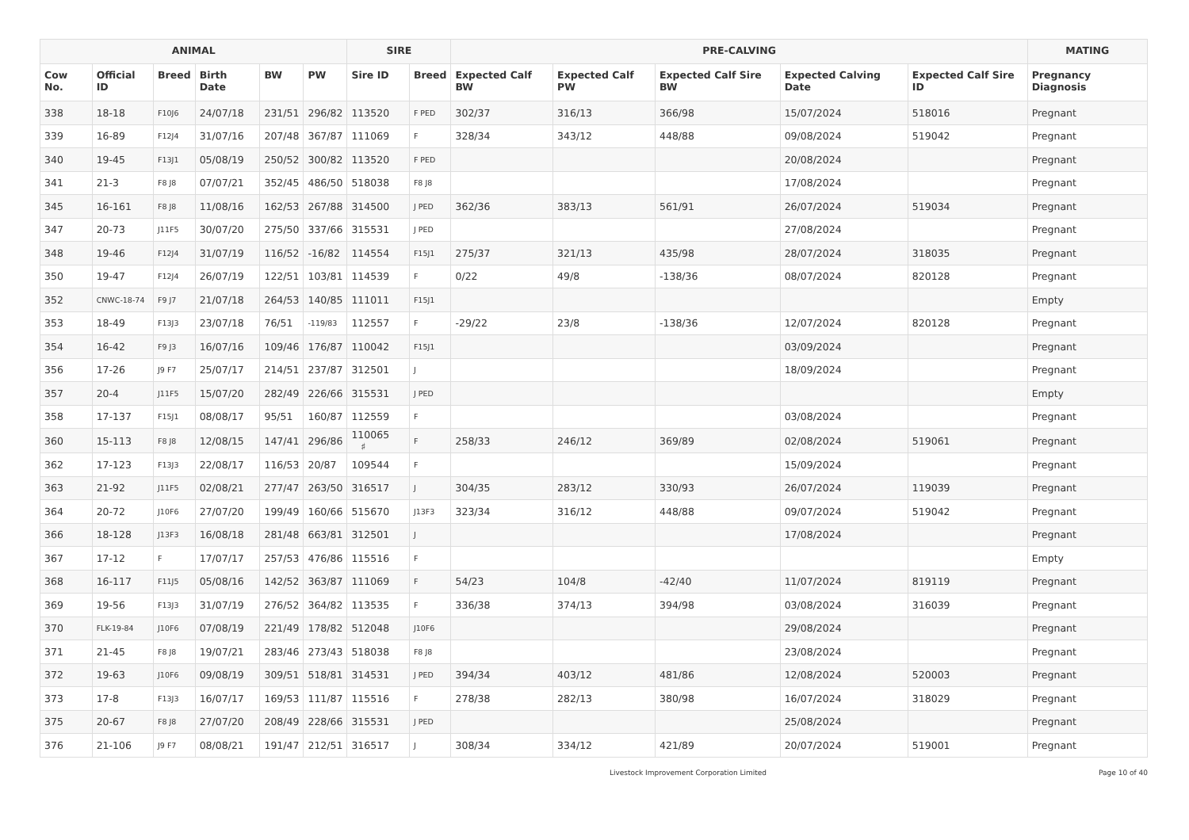| ANIMAL | | | | | | SIRE | | PRE-CALVING | | | | | MATING |
| --- | --- | --- | --- | --- | --- | --- | --- | --- | --- | --- | --- | --- | --- |
| Cow No. | Official ID | Breed | Birth Date | BW | PW | Sire ID | Breed | Expected Calf BW | Expected Calf PW | Expected Calf Sire BW | Expected Calving Date | Expected Calf Sire ID | Pregnancy Diagnosis |
| 338 | 18-18 | F10J6 | 24/07/18 | 231/51 | 296/82 | 113520 | F PED | 302/37 | 316/13 | 366/98 | 15/07/2024 | 518016 | Pregnant |
| 339 | 16-89 | F12J4 | 31/07/16 | 207/48 | 367/87 | 111069 | F | 328/34 | 343/12 | 448/88 | 09/08/2024 | 519042 | Pregnant |
| 340 | 19-45 | F13J1 | 05/08/19 | 250/52 | 300/82 | 113520 | F PED | | | | 20/08/2024 | | Pregnant |
| 341 | 21-3 | F8 J8 | 07/07/21 | 352/45 | 486/50 | 518038 | F8 J8 | | | | 17/08/2024 | | Pregnant |
| 345 | 16-161 | F8 J8 | 11/08/16 | 162/53 | 267/88 | 314500 | J PED | 362/36 | 383/13 | 561/91 | 26/07/2024 | 519034 | Pregnant |
| 347 | 20-73 | J11F5 | 30/07/20 | 275/50 | 337/66 | 315531 | J PED | | | | 27/08/2024 | | Pregnant |
| 348 | 19-46 | F12J4 | 31/07/19 | 116/52 | -16/82 | 114554 | F15J1 | 275/37 | 321/13 | 435/98 | 28/07/2024 | 318035 | Pregnant |
| 350 | 19-47 | F12J4 | 26/07/19 | 122/51 | 103/81 | 114539 | F | 0/22 | 49/8 | -138/36 | 08/07/2024 | 820128 | Pregnant |
| 352 | CNWC-18-74 | F9 J7 | 21/07/18 | 264/53 | 140/85 | 111011 | F15J1 | | | | | | Empty |
| 353 | 18-49 | F13J3 | 23/07/18 | 76/51 | -119/83 | 112557 | F | -29/22 | 23/8 | -138/36 | 12/07/2024 | 820128 | Pregnant |
| 354 | 16-42 | F9 J3 | 16/07/16 | 109/46 | 176/87 | 110042 | F15J1 | | | | 03/09/2024 | | Pregnant |
| 356 | 17-26 | J9 F7 | 25/07/17 | 214/51 | 237/87 | 312501 | J | | | | 18/09/2024 | | Pregnant |
| 357 | 20-4 | J11F5 | 15/07/20 | 282/49 | 226/66 | 315531 | J PED | | | | | | Empty |
| 358 | 17-137 | F15J1 | 08/08/17 | 95/51 | 160/87 | 112559 | F | | | | 03/08/2024 | | Pregnant |
| 360 | 15-113 | F8 J8 | 12/08/15 | 147/41 | 296/86 | 110065 ♯ | F | 258/33 | 246/12 | 369/89 | 02/08/2024 | 519061 | Pregnant |
| 362 | 17-123 | F13J3 | 22/08/17 | 116/53 | 20/87 | 109544 | F | | | | 15/09/2024 | | Pregnant |
| 363 | 21-92 | J11F5 | 02/08/21 | 277/47 | 263/50 | 316517 | J | 304/35 | 283/12 | 330/93 | 26/07/2024 | 119039 | Pregnant |
| 364 | 20-72 | J10F6 | 27/07/20 | 199/49 | 160/66 | 515670 | J13F3 | 323/34 | 316/12 | 448/88 | 09/07/2024 | 519042 | Pregnant |
| 366 | 18-128 | J13F3 | 16/08/18 | 281/48 | 663/81 | 312501 | J | | | | 17/08/2024 | | Pregnant |
| 367 | 17-12 | F | 17/07/17 | 257/53 | 476/86 | 115516 | F | | | | | | Empty |
| 368 | 16-117 | F11J5 | 05/08/16 | 142/52 | 363/87 | 111069 | F | 54/23 | 104/8 | -42/40 | 11/07/2024 | 819119 | Pregnant |
| 369 | 19-56 | F13J3 | 31/07/19 | 276/52 | 364/82 | 113535 | F | 336/38 | 374/13 | 394/98 | 03/08/2024 | 316039 | Pregnant |
| 370 | FLK-19-84 | J10F6 | 07/08/19 | 221/49 | 178/82 | 512048 | J10F6 | | | | 29/08/2024 | | Pregnant |
| 371 | 21-45 | F8 J8 | 19/07/21 | 283/46 | 273/43 | 518038 | F8 J8 | | | | 23/08/2024 | | Pregnant |
| 372 | 19-63 | J10F6 | 09/08/19 | 309/51 | 518/81 | 314531 | J PED | 394/34 | 403/12 | 481/86 | 12/08/2024 | 520003 | Pregnant |
| 373 | 17-8 | F13J3 | 16/07/17 | 169/53 | 111/87 | 115516 | F | 278/38 | 282/13 | 380/98 | 16/07/2024 | 318029 | Pregnant |
| 375 | 20-67 | F8 J8 | 27/07/20 | 208/49 | 228/66 | 315531 | J PED | | | | 25/08/2024 | | Pregnant |
| 376 | 21-106 | J9 F7 | 08/08/21 | 191/47 | 212/51 | 316517 | J | 308/34 | 334/12 | 421/89 | 20/07/2024 | 519001 | Pregnant |
Livestock Improvement Corporation Limited Page 10 of 40